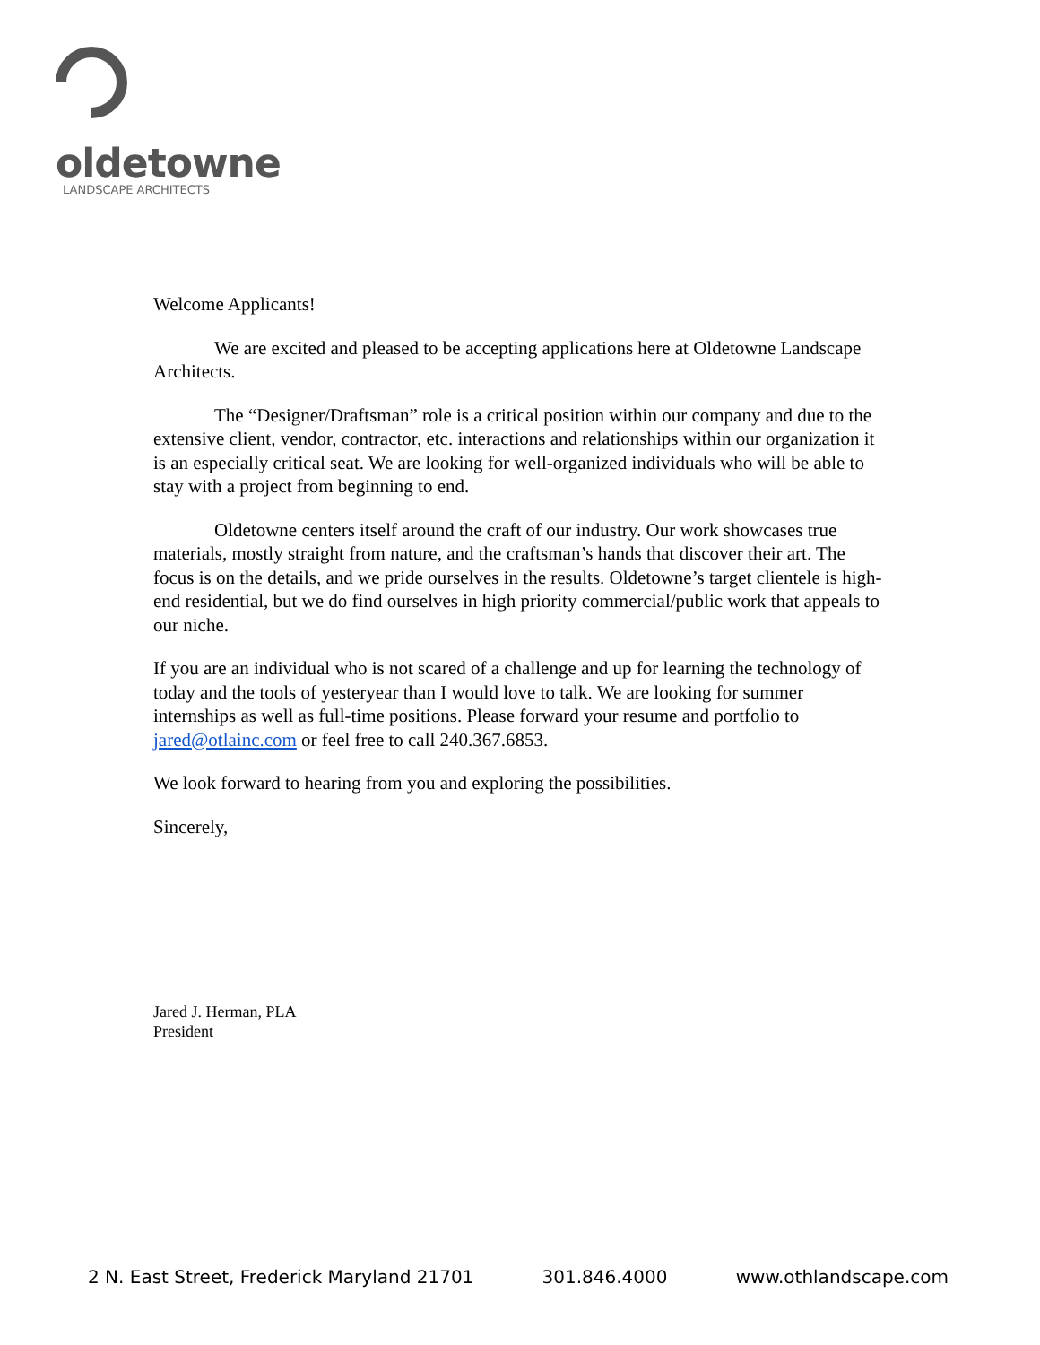oldetowne
LANDSCAPE ARCHITECTS
Welcome Applicants!
We are excited and pleased to be accepting applications here at Oldetowne Landscape Architects.
The “Designer/Draftsman” role is a critical position within our company and due to the extensive client, vendor, contractor, etc. interactions and relationships within our organization it is an especially critical seat. We are looking for well-organized individuals who will be able to stay with a project from beginning to end.
Oldetowne centers itself around the craft of our industry. Our work showcases true materials, mostly straight from nature, and the craftsman’s hands that discover their art. The focus is on the details, and we pride ourselves in the results. Oldetowne’s target clientele is high-end residential, but we do find ourselves in high priority commercial/public work that appeals to our niche.
If you are an individual who is not scared of a challenge and up for learning the technology of today and the tools of yesteryear than I would love to talk. We are looking for summer internships as well as full-time positions. Please forward your resume and portfolio to jared@otlainc.com or feel free to call 240.367.6853.
We look forward to hearing from you and exploring the possibilities.
Sincerely,
Jared J. Herman, PLA
President
2 N. East Street, Frederick Maryland 21701 301.846.4000 www.othlandscape.com